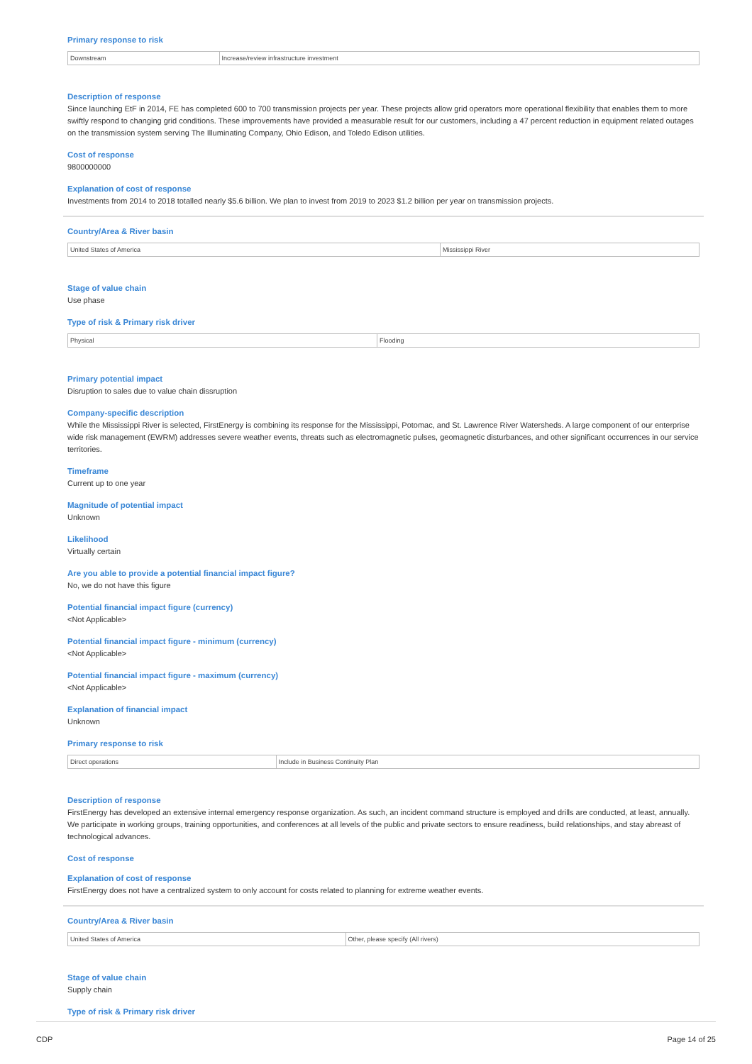Primary response to risk
| Downstream | Increase/review infrastructure investment |
Description of response
Since launching EtF in 2014, FE has completed 600 to 700 transmission projects per year. These projects allow grid operators more operational flexibility that enables them to more swiftly respond to changing grid conditions. These improvements have provided a measurable result for our customers, including a 47 percent reduction in equipment related outages on the transmission system serving The Illuminating Company, Ohio Edison, and Toledo Edison utilities.
Cost of response
9800000000
Explanation of cost of response
Investments from 2014 to 2018 totalled nearly $5.6 billion. We plan to invest from 2019 to 2023 $1.2 billion per year on transmission projects.
Country/Area & River basin
| United States of America | Mississippi River |
Stage of value chain
Use phase
Type of risk & Primary risk driver
| Physical | Flooding |
Primary potential impact
Disruption to sales due to value chain dissruption
Company-specific description
While the Mississippi River is selected, FirstEnergy is combining its response for the Mississippi, Potomac, and St. Lawrence River Watersheds. A large component of our enterprise wide risk management (EWRM) addresses severe weather events, threats such as electromagnetic pulses, geomagnetic disturbances, and other significant occurrences in our service territories.
Timeframe
Current up to one year
Magnitude of potential impact
Unknown
Likelihood
Virtually certain
Are you able to provide a potential financial impact figure?
No, we do not have this figure
Potential financial impact figure (currency)
<Not Applicable>
Potential financial impact figure - minimum (currency)
<Not Applicable>
Potential financial impact figure - maximum (currency)
<Not Applicable>
Explanation of financial impact
Unknown
Primary response to risk
| Direct operations | Include in Business Continuity Plan |
Description of response
FirstEnergy has developed an extensive internal emergency response organization. As such, an incident command structure is employed and drills are conducted, at least, annually. We participate in working groups, training opportunities, and conferences at all levels of the public and private sectors to ensure readiness, build relationships, and stay abreast of technological advances.
Cost of response
Explanation of cost of response
FirstEnergy does not have a centralized system to only account for costs related to planning for extreme weather events.
Country/Area & River basin
| United States of America | Other, please specify (All rivers) |
Stage of value chain
Supply chain
Type of risk & Primary risk driver
CDP Page 14 of 25